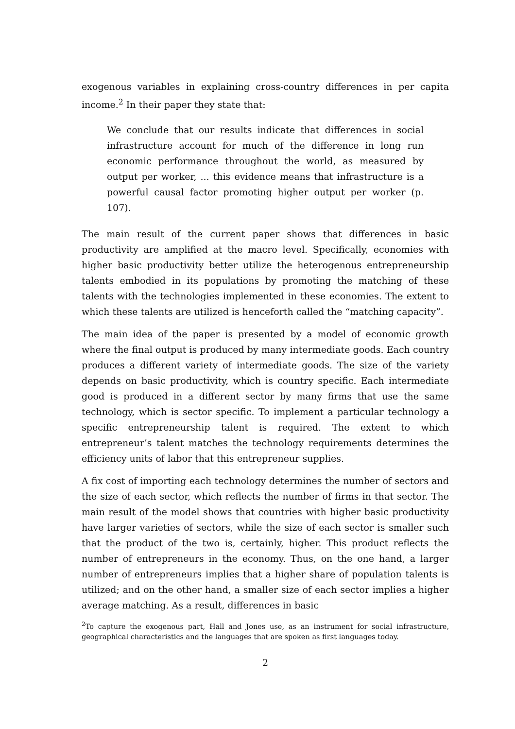exogenous variables in explaining cross-country differences in per capita income.<sup>2</sup> In their paper they state that:
We conclude that our results indicate that differences in social infrastructure account for much of the difference in long run economic performance throughout the world, as measured by output per worker, ... this evidence means that infrastructure is a powerful causal factor promoting higher output per worker (p. 107).
The main result of the current paper shows that differences in basic productivity are amplified at the macro level. Specifically, economies with higher basic productivity better utilize the heterogenous entrepreneurship talents embodied in its populations by promoting the matching of these talents with the technologies implemented in these economies. The extent to which these talents are utilized is henceforth called the “matching capacity”.
The main idea of the paper is presented by a model of economic growth where the final output is produced by many intermediate goods. Each country produces a different variety of intermediate goods. The size of the variety depends on basic productivity, which is country specific. Each intermediate good is produced in a different sector by many firms that use the same technology, which is sector specific. To implement a particular technology a specific entrepreneurship talent is required. The extent to which entrepreneur’s talent matches the technology requirements determines the efficiency units of labor that this entrepreneur supplies.
A fix cost of importing each technology determines the number of sectors and the size of each sector, which reflects the number of firms in that sector. The main result of the model shows that countries with higher basic productivity have larger varieties of sectors, while the size of each sector is smaller such that the product of the two is, certainly, higher. This product reflects the number of entrepreneurs in the economy. Thus, on the one hand, a larger number of entrepreneurs implies that a higher share of population talents is utilized; and on the other hand, a smaller size of each sector implies a higher average matching. As a result, differences in basic
<sup>2</sup> To capture the exogenous part, Hall and Jones use, as an instrument for social infrastructure, geographical characteristics and the languages that are spoken as first languages today.
2